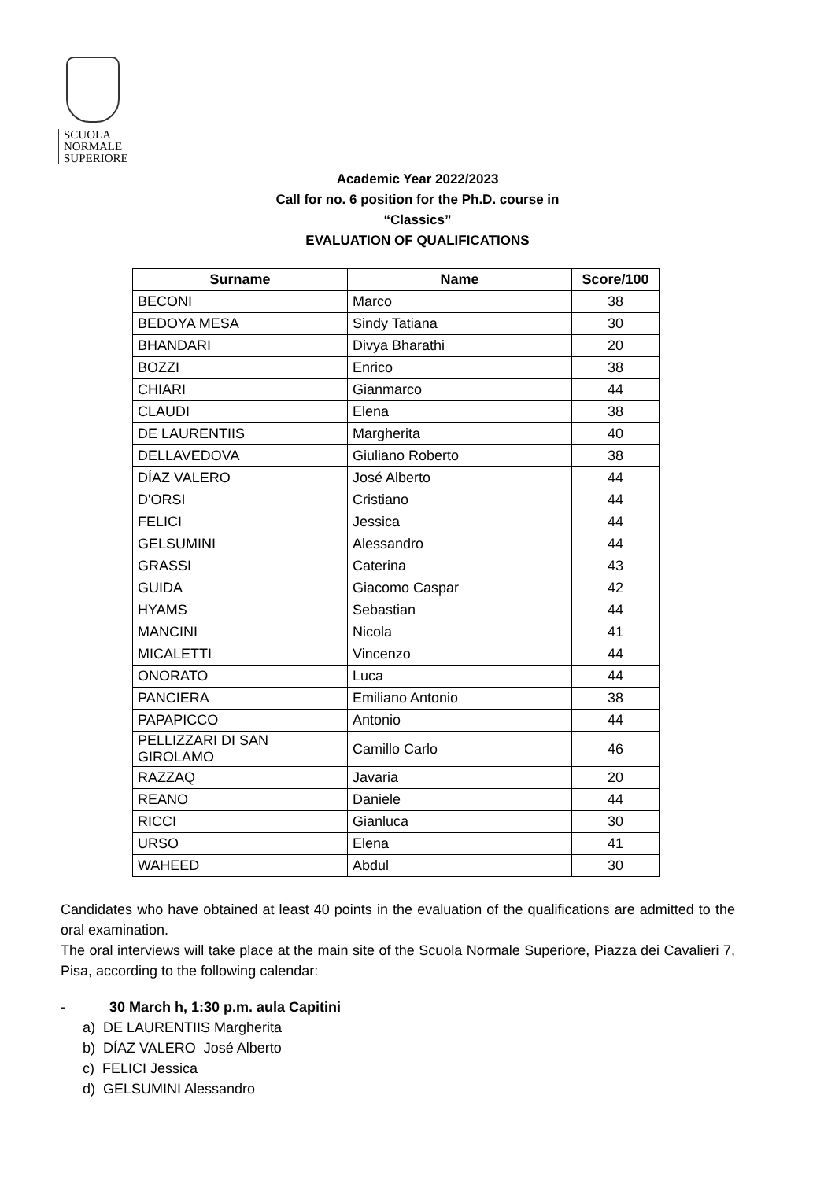SCUOLA
NORMALE
SUPERIORE
Academic Year 2022/2023
Call for no. 6 position for the Ph.D. course in
“Classics”
EVALUATION OF QUALIFICATIONS
| Surname | Name | Score/100 |
| --- | --- | --- |
| BECONI | Marco | 38 |
| BEDOYA MESA | Sindy Tatiana | 30 |
| BHANDARI | Divya Bharathi | 20 |
| BOZZI | Enrico | 38 |
| CHIARI | Gianmarco | 44 |
| CLAUDI | Elena | 38 |
| DE LAURENTIIS | Margherita | 40 |
| DELLAVEDOVA | Giuliano Roberto | 38 |
| DÍAZ VALERO | José Alberto | 44 |
| D'ORSI | Cristiano | 44 |
| FELICI | Jessica | 44 |
| GELSUMINI | Alessandro | 44 |
| GRASSI | Caterina | 43 |
| GUIDA | Giacomo Caspar | 42 |
| HYAMS | Sebastian | 44 |
| MANCINI | Nicola | 41 |
| MICALETTI | Vincenzo | 44 |
| ONORATO | Luca | 44 |
| PANCIERA | Emiliano Antonio | 38 |
| PAPAPICCO | Antonio | 44 |
| PELLIZZARI DI SAN GIROLAMO | Camillo Carlo | 46 |
| RAZZAQ | Javaria | 20 |
| REANO | Daniele | 44 |
| RICCI | Gianluca | 30 |
| URSO | Elena | 41 |
| WAHEED | Abdul | 30 |
Candidates who have obtained at least 40 points in the evaluation of the qualifications are admitted to the oral examination.
The oral interviews will take place at the main site of the Scuola Normale Superiore, Piazza dei Cavalieri 7, Pisa, according to the following calendar:
- 30 March h, 1:30 p.m. aula Capitini
a) DE LAURENTIIS Margherita
b) DÍAZ VALERO José Alberto
c) FELICI Jessica
d) GELSUMINI Alessandro